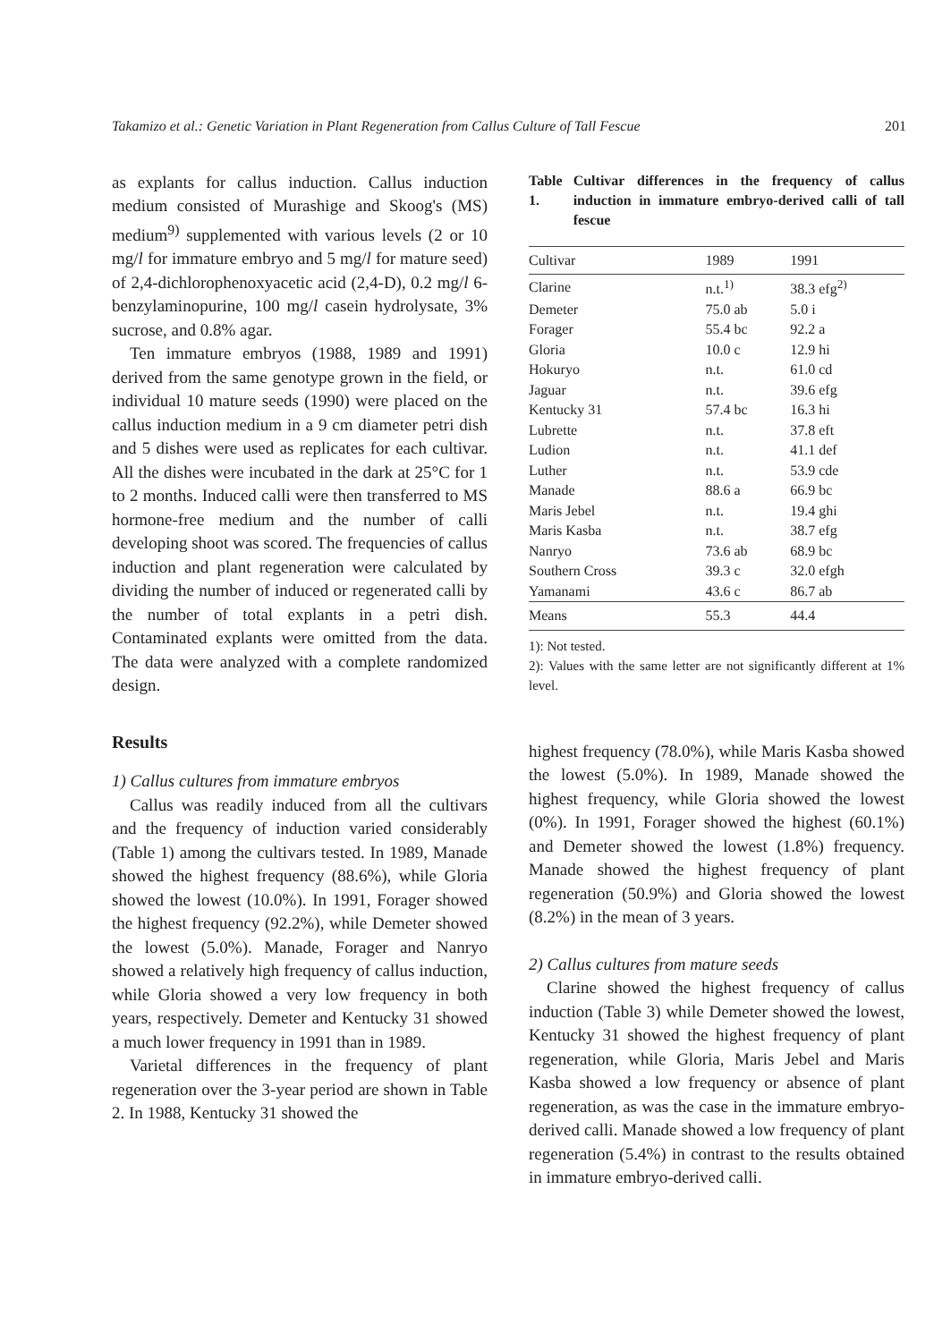Takamizo et al.: Genetic Variation in Plant Regeneration from Callus Culture of Tall Fescue 201
as explants for callus induction. Callus induction medium consisted of Murashige and Skoog's (MS) medium<sup>9)</sup> supplemented with various levels (2 or 10 mg/l for immature embryo and 5 mg/l for mature seed) of 2,4-dichlorophenoxyacetic acid (2,4-D), 0.2 mg/l 6-benzylaminopurine, 100 mg/l casein hydrolysate, 3% sucrose, and 0.8% agar.
Ten immature embryos (1988, 1989 and 1991) derived from the same genotype grown in the field, or individual 10 mature seeds (1990) were placed on the callus induction medium in a 9 cm diameter petri dish and 5 dishes were used as replicates for each cultivar. All the dishes were incubated in the dark at 25°C for 1 to 2 months. Induced calli were then transferred to MS hormone-free medium and the number of calli developing shoot was scored. The frequencies of callus induction and plant regeneration were calculated by dividing the number of induced or regenerated calli by the number of total explants in a petri dish. Contaminated explants were omitted from the data. The data were analyzed with a complete randomized design.
Results
1) Callus cultures from immature embryos
Callus was readily induced from all the cultivars and the frequency of induction varied considerably (Table 1) among the cultivars tested. In 1989, Manade showed the highest frequency (88.6%), while Gloria showed the lowest (10.0%). In 1991, Forager showed the highest frequency (92.2%), while Demeter showed the lowest (5.0%). Manade, Forager and Nanryo showed a relatively high frequency of callus induction, while Gloria showed a very low frequency in both years, respectively. Demeter and Kentucky 31 showed a much lower frequency in 1991 than in 1989.
Varietal differences in the frequency of plant regeneration over the 3-year period are shown in Table 2. In 1988, Kentucky 31 showed the
Table 1. Cultivar differences in the frequency of callus induction in immature embryo-derived calli of tall fescue
| Cultivar | 1989 | 1991 |
| --- | --- | --- |
| Clarine | n.t.<sup>1)</sup> | 38.3 efg<sup>2)</sup> |
| Demeter | 75.0 ab | 5.0 i |
| Forager | 55.4 bc | 92.2 a |
| Gloria | 10.0 c | 12.9 hi |
| Hokuryo | n.t. | 61.0 cd |
| Jaguar | n.t. | 39.6 efg |
| Kentucky 31 | 57.4 bc | 16.3 hi |
| Lubrette | n.t. | 37.8 eft |
| Ludion | n.t. | 41.1 def |
| Luther | n.t. | 53.9 cde |
| Manade | 88.6 a | 66.9 bc |
| Maris Jebel | n.t. | 19.4 ghi |
| Maris Kasba | n.t. | 38.7 efg |
| Nanryo | 73.6 ab | 68.9 bc |
| Southern Cross | 39.3 c | 32.0 efgh |
| Yamanami | 43.6 c | 86.7 ab |
| Means | 55.3 | 44.4 |
1): Not tested.
2): Values with the same letter are not significantly different at 1% level.
highest frequency (78.0%), while Maris Kasba showed the lowest (5.0%). In 1989, Manade showed the highest frequency, while Gloria showed the lowest (0%). In 1991, Forager showed the highest (60.1%) and Demeter showed the lowest (1.8%) frequency. Manade showed the highest frequency of plant regeneration (50.9%) and Gloria showed the lowest (8.2%) in the mean of 3 years.
2) Callus cultures from mature seeds
Clarine showed the highest frequency of callus induction (Table 3) while Demeter showed the lowest, Kentucky 31 showed the highest frequency of plant regeneration, while Gloria, Maris Jebel and Maris Kasba showed a low frequency or absence of plant regeneration, as was the case in the immature embryo-derived calli. Manade showed a low frequency of plant regeneration (5.4%) in contrast to the results obtained in immature embryo-derived calli.